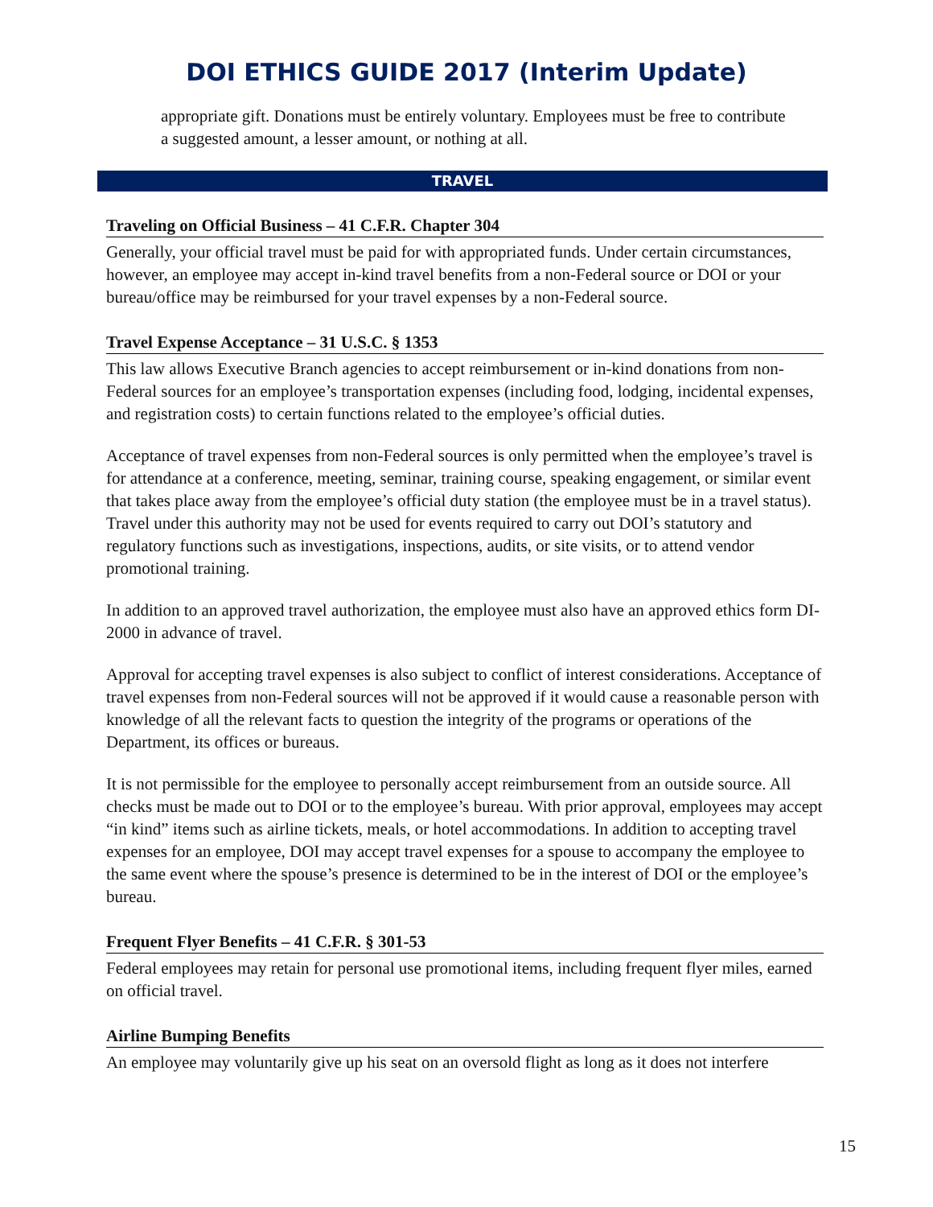DOI ETHICS GUIDE 2017 (Interim Update)
appropriate gift. Donations must be entirely voluntary. Employees must be free to contribute a suggested amount, a lesser amount, or nothing at all.
TRAVEL
Traveling on Official Business – 41 C.F.R. Chapter 304
Generally, your official travel must be paid for with appropriated funds. Under certain circumstances, however, an employee may accept in-kind travel benefits from a non-Federal source or DOI or your bureau/office may be reimbursed for your travel expenses by a non-Federal source.
Travel Expense Acceptance – 31 U.S.C. § 1353
This law allows Executive Branch agencies to accept reimbursement or in-kind donations from non-Federal sources for an employee’s transportation expenses (including food, lodging, incidental expenses, and registration costs) to certain functions related to the employee’s official duties.
Acceptance of travel expenses from non-Federal sources is only permitted when the employee’s travel is for attendance at a conference, meeting, seminar, training course, speaking engagement, or similar event that takes place away from the employee’s official duty station (the employee must be in a travel status). Travel under this authority may not be used for events required to carry out DOI’s statutory and regulatory functions such as investigations, inspections, audits, or site visits, or to attend vendor promotional training.
In addition to an approved travel authorization, the employee must also have an approved ethics form DI-2000 in advance of travel.
Approval for accepting travel expenses is also subject to conflict of interest considerations. Acceptance of travel expenses from non-Federal sources will not be approved if it would cause a reasonable person with knowledge of all the relevant facts to question the integrity of the programs or operations of the Department, its offices or bureaus.
It is not permissible for the employee to personally accept reimbursement from an outside source. All checks must be made out to DOI or to the employee’s bureau. With prior approval, employees may accept “in kind” items such as airline tickets, meals, or hotel accommodations. In addition to accepting travel expenses for an employee, DOI may accept travel expenses for a spouse to accompany the employee to the same event where the spouse’s presence is determined to be in the interest of DOI or the employee’s bureau.
Frequent Flyer Benefits – 41 C.F.R. § 301-53
Federal employees may retain for personal use promotional items, including frequent flyer miles, earned on official travel.
Airline Bumping Benefits
An employee may voluntarily give up his seat on an oversold flight as long as it does not interfere
15